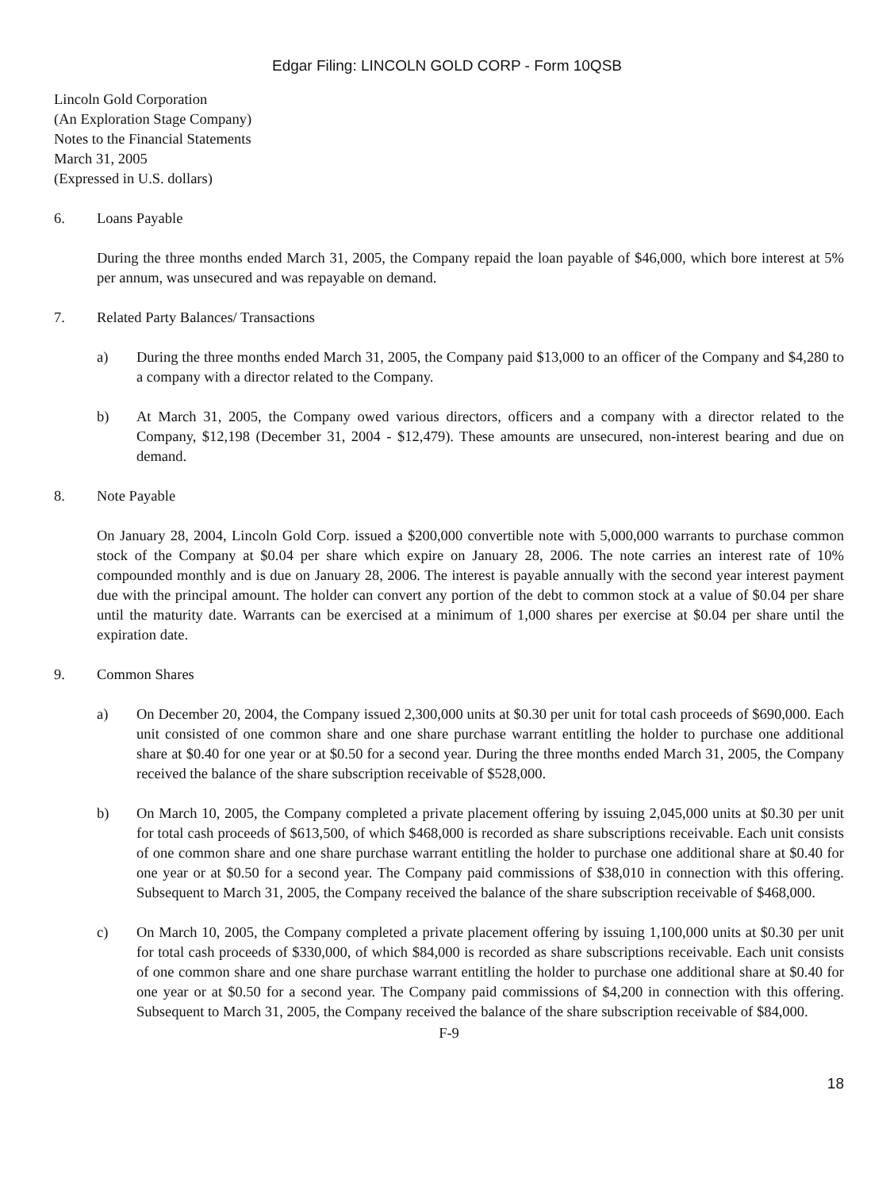Edgar Filing: LINCOLN GOLD CORP - Form 10QSB
Lincoln Gold Corporation
(An Exploration Stage Company)
Notes to the Financial Statements
March 31, 2005
(Expressed in U.S. dollars)
6. Loans Payable
During the three months ended March 31, 2005, the Company repaid the loan payable of $46,000, which bore interest at 5% per annum, was unsecured and was repayable on demand.
7. Related Party Balances/ Transactions
a) During the three months ended March 31, 2005, the Company paid $13,000 to an officer of the Company and $4,280 to a company with a director related to the Company.
b) At March 31, 2005, the Company owed various directors, officers and a company with a director related to the Company, $12,198 (December 31, 2004 - $12,479). These amounts are unsecured, non-interest bearing and due on demand.
8. Note Payable
On January 28, 2004, Lincoln Gold Corp. issued a $200,000 convertible note with 5,000,000 warrants to purchase common stock of the Company at $0.04 per share which expire on January 28, 2006. The note carries an interest rate of 10% compounded monthly and is due on January 28, 2006. The interest is payable annually with the second year interest payment due with the principal amount. The holder can convert any portion of the debt to common stock at a value of $0.04 per share until the maturity date. Warrants can be exercised at a minimum of 1,000 shares per exercise at $0.04 per share until the expiration date.
9. Common Shares
a) On December 20, 2004, the Company issued 2,300,000 units at $0.30 per unit for total cash proceeds of $690,000. Each unit consisted of one common share and one share purchase warrant entitling the holder to purchase one additional share at $0.40 for one year or at $0.50 for a second year. During the three months ended March 31, 2005, the Company received the balance of the share subscription receivable of $528,000.
b) On March 10, 2005, the Company completed a private placement offering by issuing 2,045,000 units at $0.30 per unit for total cash proceeds of $613,500, of which $468,000 is recorded as share subscriptions receivable. Each unit consists of one common share and one share purchase warrant entitling the holder to purchase one additional share at $0.40 for one year or at $0.50 for a second year. The Company paid commissions of $38,010 in connection with this offering. Subsequent to March 31, 2005, the Company received the balance of the share subscription receivable of $468,000.
c) On March 10, 2005, the Company completed a private placement offering by issuing 1,100,000 units at $0.30 per unit for total cash proceeds of $330,000, of which $84,000 is recorded as share subscriptions receivable. Each unit consists of one common share and one share purchase warrant entitling the holder to purchase one additional share at $0.40 for one year or at $0.50 for a second year. The Company paid commissions of $4,200 in connection with this offering. Subsequent to March 31, 2005, the Company received the balance of the share subscription receivable of $84,000.
F-9
18